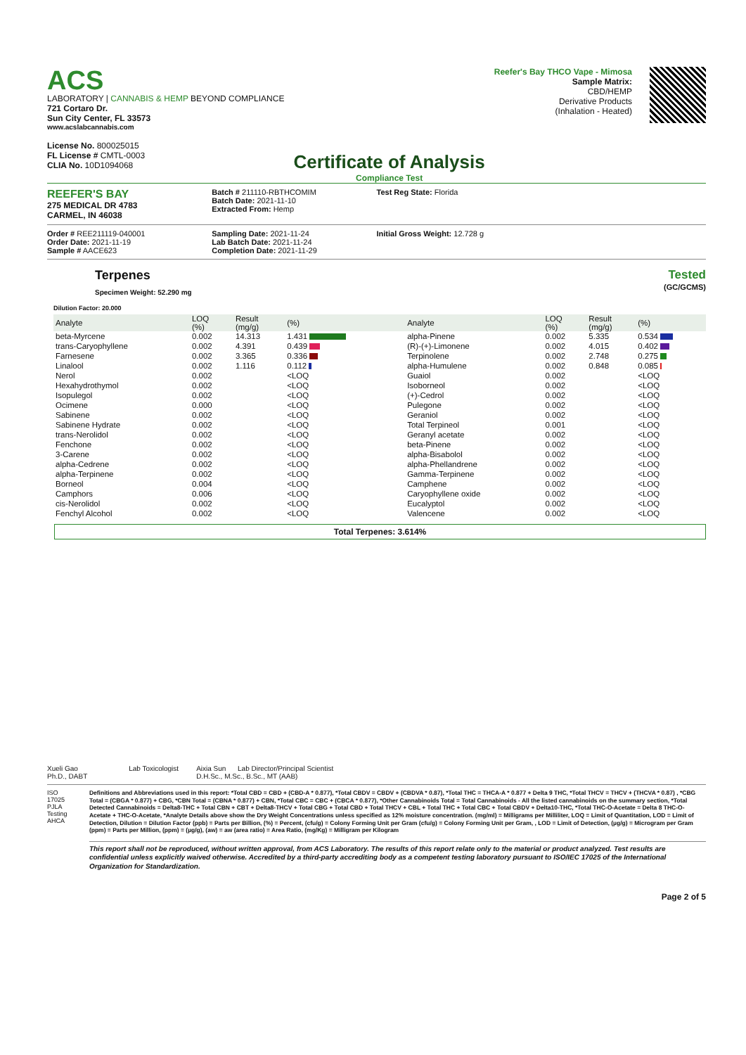ACS
LABORATORY | CANNABIS & HEMP BEYOND COMPLIANCE
721 Cortaro Dr.
Sun City Center, FL 33573
www.acslabcannabis.com
License No. 800025015
FL License # CMTL-0003
CLIA No. 10D1094068
Certificate of Analysis
Compliance Test
Reefer's Bay THCO Vape - Mimosa
Sample Matrix:
CBD/HEMP
Derivative Products
(Inhalation - Heated)
REEFER'S BAY
275 MEDICAL DR 4783
CARMEL, IN 46038
Batch # 211110-RBTHCOMIM
Batch Date: 2021-11-10
Extracted From: Hemp
Test Reg State: Florida
Order # REE211119-040001
Order Date: 2021-11-19
Sample # AACE623
Sampling Date: 2021-11-24
Lab Batch Date: 2021-11-24
Completion Date: 2021-11-29
Initial Gross Weight: 12.728 g
Terpenes
Specimen Weight: 52.290 mg
Tested
(GC/GCMS)
Dilution Factor: 20.000
| Analyte | LOQ (%) | Result (mg/g) | (%) | | Analyte | LOQ (%) | Result (mg/g) | (%) |
| --- | --- | --- | --- | --- | --- | --- | --- | --- |
| beta-Myrcene | 0.002 | 14.313 | 1.431 | | alpha-Pinene | 0.002 | 5.335 | 0.534 |
| trans-Caryophyllene | 0.002 | 4.391 | 0.439 | | (R)-(+)-Limonene | 0.002 | 4.015 | 0.402 |
| Farnesene | 0.002 | 3.365 | 0.336 | | Terpinolene | 0.002 | 2.748 | 0.275 |
| Linalool | 0.002 | 1.116 | 0.112 | | alpha-Humulene | 0.002 | 0.848 | 0.085 |
| Nerol | 0.002 | | <LOQ | | Guaiol | 0.002 | | <LOQ |
| Hexahydrothymol | 0.002 | | <LOQ | | Isoborneol | 0.002 | | <LOQ |
| Isopulegol | 0.002 | | <LOQ | | (+)-Cedrol | 0.002 | | <LOQ |
| Ocimene | 0.000 | | <LOQ | | Pulegone | 0.002 | | <LOQ |
| Sabinene | 0.002 | | <LOQ | | Geraniol | 0.002 | | <LOQ |
| Sabinene Hydrate | 0.002 | | <LOQ | | Total Terpineol | 0.001 | | <LOQ |
| trans-Nerolidol | 0.002 | | <LOQ | | Geranyl acetate | 0.002 | | <LOQ |
| Fenchone | 0.002 | | <LOQ | | beta-Pinene | 0.002 | | <LOQ |
| 3-Carene | 0.002 | | <LOQ | | alpha-Bisabolol | 0.002 | | <LOQ |
| alpha-Cedrene | 0.002 | | <LOQ | | alpha-Phellandrene | 0.002 | | <LOQ |
| alpha-Terpinene | 0.002 | | <LOQ | | Gamma-Terpinene | 0.002 | | <LOQ |
| Borneol | 0.004 | | <LOQ | | Camphene | 0.002 | | <LOQ |
| Camphors | 0.006 | | <LOQ | | Caryophyllene oxide | 0.002 | | <LOQ |
| cis-Nerolidol | 0.002 | | <LOQ | | Eucalyptol | 0.002 | | <LOQ |
| Fenchyl Alcohol | 0.002 | | <LOQ | | Valencene | 0.002 | | <LOQ |
Total Terpenes: 3.614%
Xueli Gao Lab Toxicologist
Ph.D., DABT
Aixia Sun Lab Director/Principal Scientist
D.H.Sc., M.Sc., B.Sc., MT (AAB)
ISO 17025 PJLA Testing AHCA
Definitions and Abbreviations used in this report: *Total CBD = CBD + (CBD-A * 0.877), *Total CBDV = CBDV + (CBDVA * 0.87), *Total THC = THCA-A * 0.877 + Delta 9 THC, *Total THCV = THCV + (THCVA * 0.87) , *CBG Total = (CBGA * 0.877) + CBG, *CBN Total = (CBNA * 0.877) + CBN, *Total CBC = CBC + (CBCA * 0.877), *Other Cannabinoids Total = Total Cannabinoids - All the listed cannabinoids on the summary section, *Total Detected Cannabinoids = Delta8-THC + Total CBN + CBT + Delta8-THCV + Total CBG + Total CBD + Total THCV + CBL + Total THC + Total CBC + Total CBDV + Delta10-THC, *Total THC-O-Acetate = Delta 8 THC-O-Acetate + THC-O-Acetate, *Analyte Details above show the Dry Weight Concentrations unless specified as 12% moisture concentration. (mg/ml) = Milligrams per Milliliter, LOQ = Limit of Quantitation, LOD = Limit of Detection, Dilution = Dilution Factor (ppb) = Parts per Billion, (%) = Percent, (cfu/g) = Colony Forming Unit per Gram (cfu/g) = Colony Forming Unit per Gram, , LOD = Limit of Detection, (µg/g) = Microgram per Gram (ppm) = Parts per Million, (ppm) = (µg/g), (aw) = aw (area ratio) = Area Ratio, (mg/Kg) = Milligram per Kilogram
This report shall not be reproduced, without written approval, from ACS Laboratory. The results of this report relate only to the material or product analyzed. Test results are confidential unless explicitly waived otherwise. Accredited by a third-party accrediting body as a competent testing laboratory pursuant to ISO/IEC 17025 of the International Organization for Standardization.
Page 2 of 5